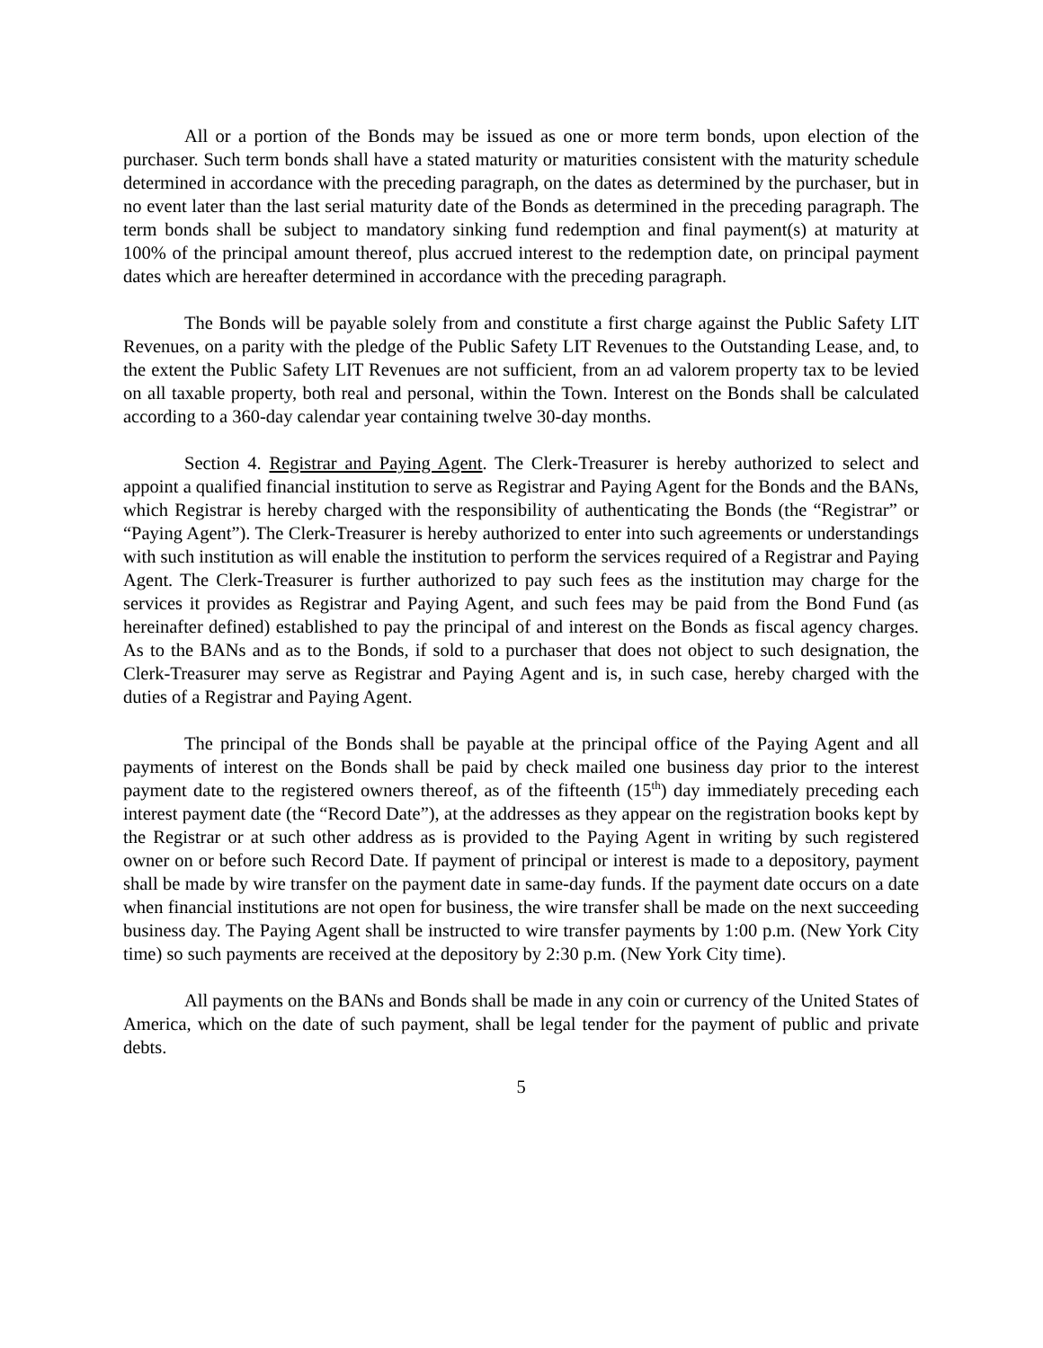All or a portion of the Bonds may be issued as one or more term bonds, upon election of the purchaser. Such term bonds shall have a stated maturity or maturities consistent with the maturity schedule determined in accordance with the preceding paragraph, on the dates as determined by the purchaser, but in no event later than the last serial maturity date of the Bonds as determined in the preceding paragraph. The term bonds shall be subject to mandatory sinking fund redemption and final payment(s) at maturity at 100% of the principal amount thereof, plus accrued interest to the redemption date, on principal payment dates which are hereafter determined in accordance with the preceding paragraph.
The Bonds will be payable solely from and constitute a first charge against the Public Safety LIT Revenues, on a parity with the pledge of the Public Safety LIT Revenues to the Outstanding Lease, and, to the extent the Public Safety LIT Revenues are not sufficient, from an ad valorem property tax to be levied on all taxable property, both real and personal, within the Town. Interest on the Bonds shall be calculated according to a 360-day calendar year containing twelve 30-day months.
Section 4. Registrar and Paying Agent. The Clerk-Treasurer is hereby authorized to select and appoint a qualified financial institution to serve as Registrar and Paying Agent for the Bonds and the BANs, which Registrar is hereby charged with the responsibility of authenticating the Bonds (the “Registrar” or “Paying Agent”). The Clerk-Treasurer is hereby authorized to enter into such agreements or understandings with such institution as will enable the institution to perform the services required of a Registrar and Paying Agent. The Clerk-Treasurer is further authorized to pay such fees as the institution may charge for the services it provides as Registrar and Paying Agent, and such fees may be paid from the Bond Fund (as hereinafter defined) established to pay the principal of and interest on the Bonds as fiscal agency charges. As to the BANs and as to the Bonds, if sold to a purchaser that does not object to such designation, the Clerk-Treasurer may serve as Registrar and Paying Agent and is, in such case, hereby charged with the duties of a Registrar and Paying Agent.
The principal of the Bonds shall be payable at the principal office of the Paying Agent and all payments of interest on the Bonds shall be paid by check mailed one business day prior to the interest payment date to the registered owners thereof, as of the fifteenth (15<sup>th</sup>) day immediately preceding each interest payment date (the “Record Date”), at the addresses as they appear on the registration books kept by the Registrar or at such other address as is provided to the Paying Agent in writing by such registered owner on or before such Record Date. If payment of principal or interest is made to a depository, payment shall be made by wire transfer on the payment date in same-day funds. If the payment date occurs on a date when financial institutions are not open for business, the wire transfer shall be made on the next succeeding business day. The Paying Agent shall be instructed to wire transfer payments by 1:00 p.m. (New York City time) so such payments are received at the depository by 2:30 p.m. (New York City time).
All payments on the BANs and Bonds shall be made in any coin or currency of the United States of America, which on the date of such payment, shall be legal tender for the payment of public and private debts.
5